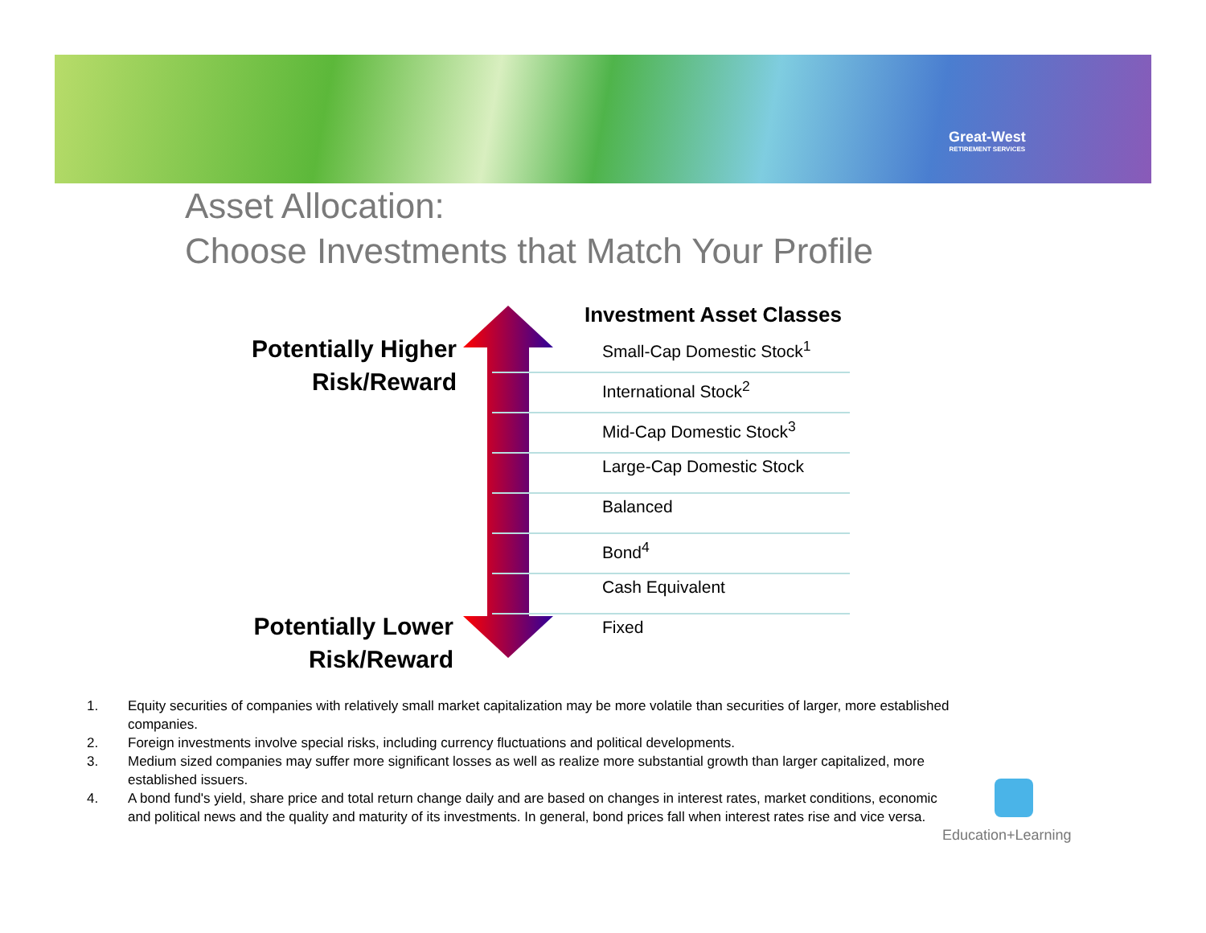Great-West
RETIREMENT SERVICES
Asset Allocation:
Choose Investments that Match Your Profile
Potentially Higher
Risk/Reward
Potentially Lower
Risk/Reward
Investment Asset Classes
Small-Cap Domestic Stock<sup>1</sup>
International Stock<sup>2</sup>
Mid-Cap Domestic Stock<sup>3</sup>
Large-Cap Domestic Stock
Balanced
Bond<sup>4</sup>
Cash Equivalent
Fixed
1. Equity securities of companies with relatively small market capitalization may be more volatile than securities of larger, more established companies.
2. Foreign investments involve special risks, including currency fluctuations and political developments.
3. Medium sized companies may suffer more significant losses as well as realize more substantial growth than larger capitalized, more established issuers.
4. A bond fund's yield, share price and total return change daily and are based on changes in interest rates, market conditions, economic and political news and the quality and maturity of its investments. In general, bond prices fall when interest rates rise and vice versa.
Education+Learning